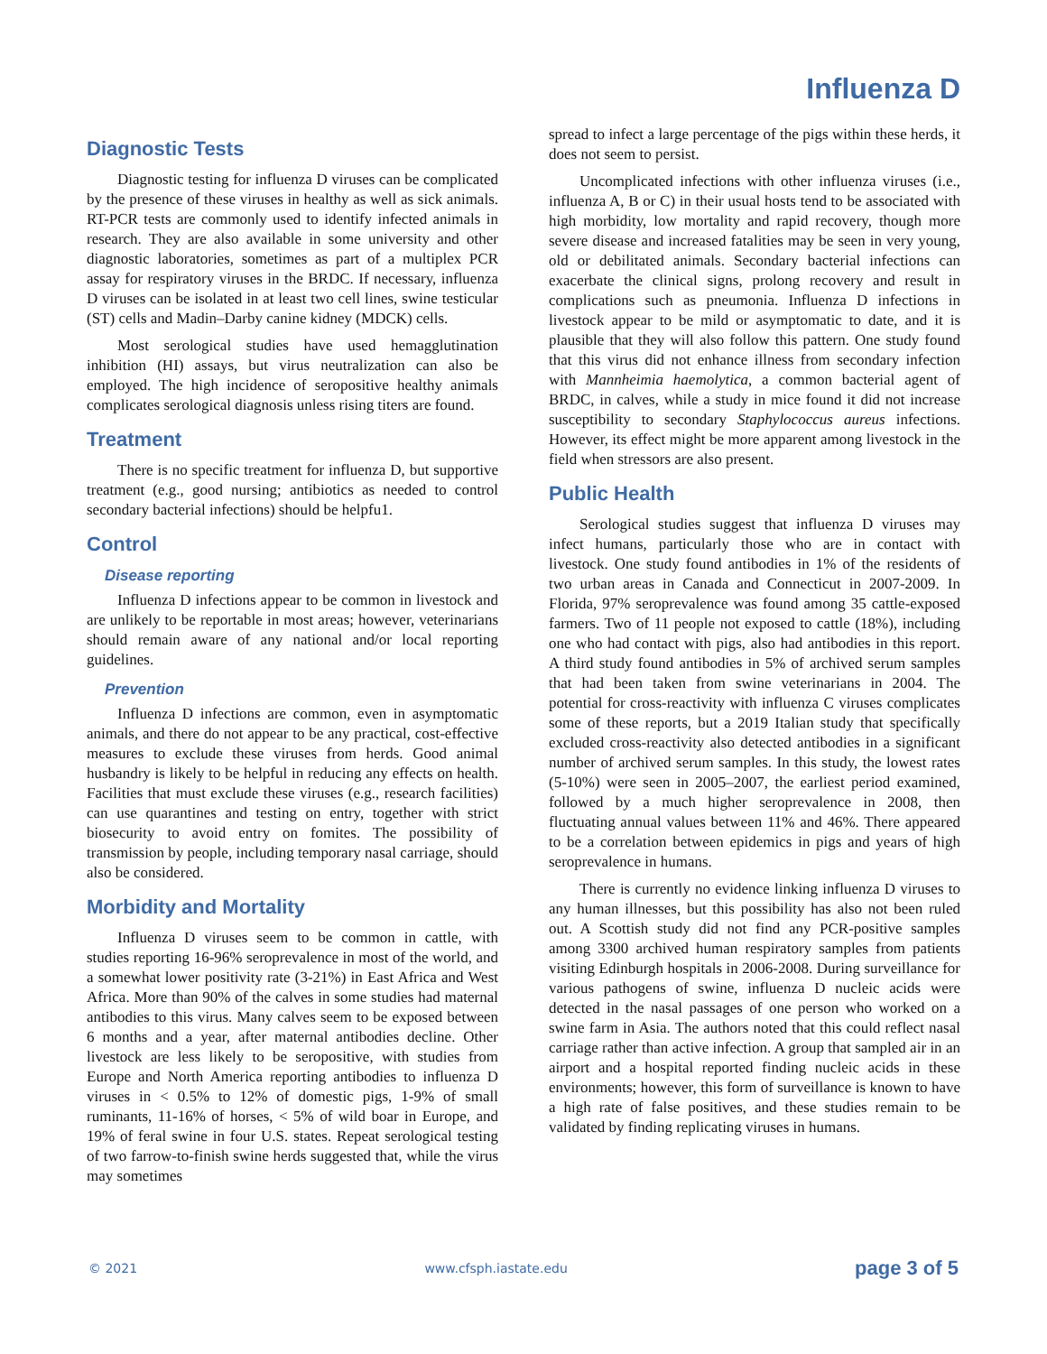Influenza D
Diagnostic Tests
Diagnostic testing for influenza D viruses can be complicated by the presence of these viruses in healthy as well as sick animals. RT-PCR tests are commonly used to identify infected animals in research. They are also available in some university and other diagnostic laboratories, sometimes as part of a multiplex PCR assay for respiratory viruses in the BRDC. If necessary, influenza D viruses can be isolated in at least two cell lines, swine testicular (ST) cells and Madin–Darby canine kidney (MDCK) cells.
Most serological studies have used hemagglutination inhibition (HI) assays, but virus neutralization can also be employed. The high incidence of seropositive healthy animals complicates serological diagnosis unless rising titers are found.
Treatment
There is no specific treatment for influenza D, but supportive treatment (e.g., good nursing; antibiotics as needed to control secondary bacterial infections) should be helpfu1.
Control
Disease reporting
Influenza D infections appear to be common in livestock and are unlikely to be reportable in most areas; however, veterinarians should remain aware of any national and/or local reporting guidelines.
Prevention
Influenza D infections are common, even in asymptomatic animals, and there do not appear to be any practical, cost-effective measures to exclude these viruses from herds. Good animal husbandry is likely to be helpful in reducing any effects on health. Facilities that must exclude these viruses (e.g., research facilities) can use quarantines and testing on entry, together with strict biosecurity to avoid entry on fomites. The possibility of transmission by people, including temporary nasal carriage, should also be considered.
Morbidity and Mortality
Influenza D viruses seem to be common in cattle, with studies reporting 16-96% seroprevalence in most of the world, and a somewhat lower positivity rate (3-21%) in East Africa and West Africa. More than 90% of the calves in some studies had maternal antibodies to this virus. Many calves seem to be exposed between 6 months and a year, after maternal antibodies decline. Other livestock are less likely to be seropositive, with studies from Europe and North America reporting antibodies to influenza D viruses in < 0.5% to 12% of domestic pigs, 1-9% of small ruminants, 11-16% of horses, < 5% of wild boar in Europe, and 19% of feral swine in four U.S. states. Repeat serological testing of two farrow-to-finish swine herds suggested that, while the virus may sometimes
spread to infect a large percentage of the pigs within these herds, it does not seem to persist.
Uncomplicated infections with other influenza viruses (i.e., influenza A, B or C) in their usual hosts tend to be associated with high morbidity, low mortality and rapid recovery, though more severe disease and increased fatalities may be seen in very young, old or debilitated animals. Secondary bacterial infections can exacerbate the clinical signs, prolong recovery and result in complications such as pneumonia. Influenza D infections in livestock appear to be mild or asymptomatic to date, and it is plausible that they will also follow this pattern. One study found that this virus did not enhance illness from secondary infection with Mannheimia haemolytica, a common bacterial agent of BRDC, in calves, while a study in mice found it did not increase susceptibility to secondary Staphylococcus aureus infections. However, its effect might be more apparent among livestock in the field when stressors are also present.
Public Health
Serological studies suggest that influenza D viruses may infect humans, particularly those who are in contact with livestock. One study found antibodies in 1% of the residents of two urban areas in Canada and Connecticut in 2007-2009. In Florida, 97% seroprevalence was found among 35 cattle-exposed farmers. Two of 11 people not exposed to cattle (18%), including one who had contact with pigs, also had antibodies in this report. A third study found antibodies in 5% of archived serum samples that had been taken from swine veterinarians in 2004. The potential for cross-reactivity with influenza C viruses complicates some of these reports, but a 2019 Italian study that specifically excluded cross-reactivity also detected antibodies in a significant number of archived serum samples. In this study, the lowest rates (5-10%) were seen in 2005–2007, the earliest period examined, followed by a much higher seroprevalence in 2008, then fluctuating annual values between 11% and 46%. There appeared to be a correlation between epidemics in pigs and years of high seroprevalence in humans.
There is currently no evidence linking influenza D viruses to any human illnesses, but this possibility has also not been ruled out. A Scottish study did not find any PCR-positive samples among 3300 archived human respiratory samples from patients visiting Edinburgh hospitals in 2006-2008. During surveillance for various pathogens of swine, influenza D nucleic acids were detected in the nasal passages of one person who worked on a swine farm in Asia. The authors noted that this could reflect nasal carriage rather than active infection. A group that sampled air in an airport and a hospital reported finding nucleic acids in these environments; however, this form of surveillance is known to have a high rate of false positives, and these studies remain to be validated by finding replicating viruses in humans.
© 2021 www.cfsph.iastate.edu page 3 of 5